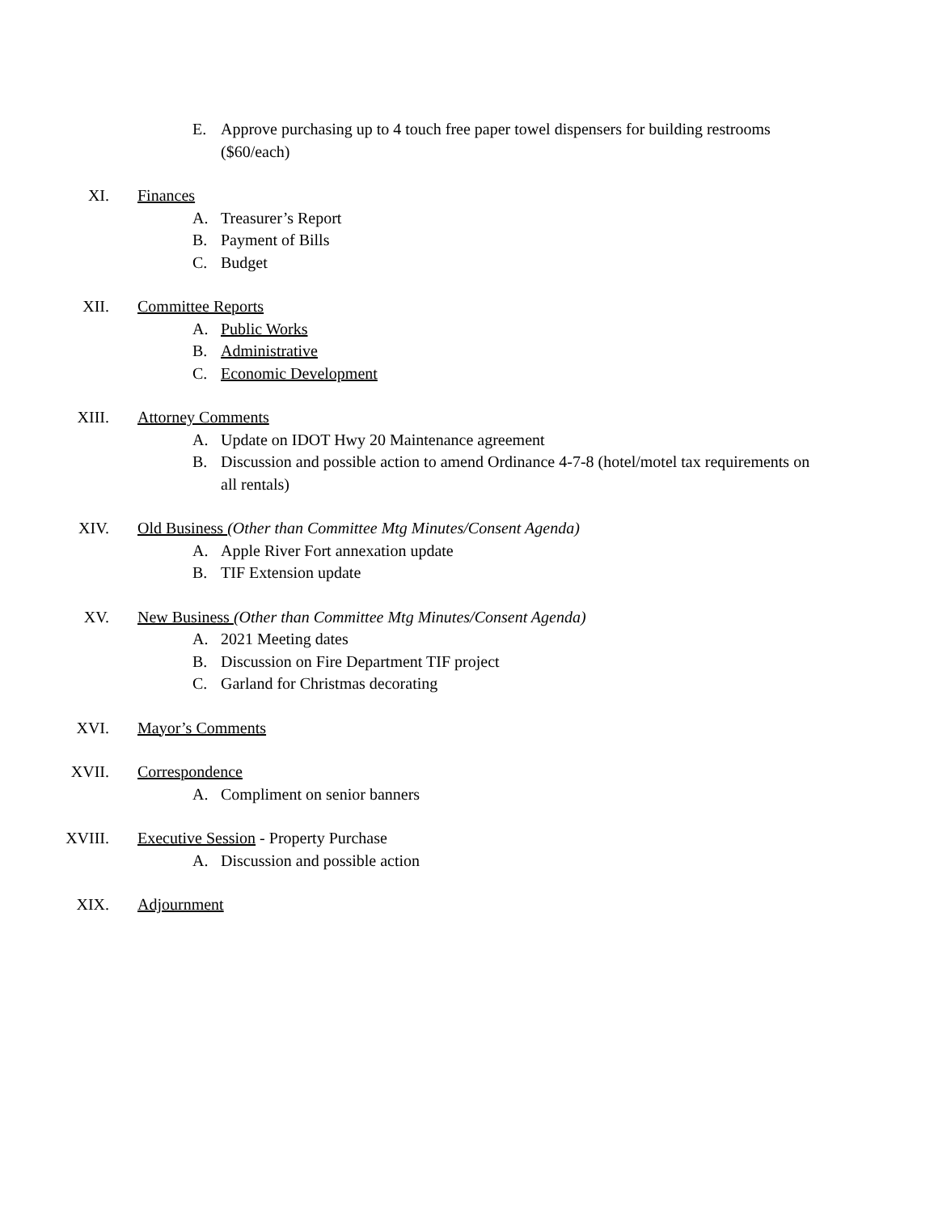E. Approve purchasing up to 4 touch free paper towel dispensers for building restrooms ($60/each)
XI. Finances
A. Treasurer’s Report
B. Payment of Bills
C. Budget
XII. Committee Reports
A. Public Works
B. Administrative
C. Economic Development
XIII. Attorney Comments
A. Update on IDOT Hwy 20 Maintenance agreement
B. Discussion and possible action to amend Ordinance 4-7-8 (hotel/motel tax requirements on all rentals)
XIV. Old Business (Other than Committee Mtg Minutes/Consent Agenda)
A. Apple River Fort annexation update
B. TIF Extension update
XV. New Business (Other than Committee Mtg Minutes/Consent Agenda)
A. 2021 Meeting dates
B. Discussion on Fire Department TIF project
C. Garland for Christmas decorating
XVI. Mayor’s Comments
XVII. Correspondence
A. Compliment on senior banners
XVIII. Executive Session - Property Purchase
A. Discussion and possible action
XIX. Adjournment